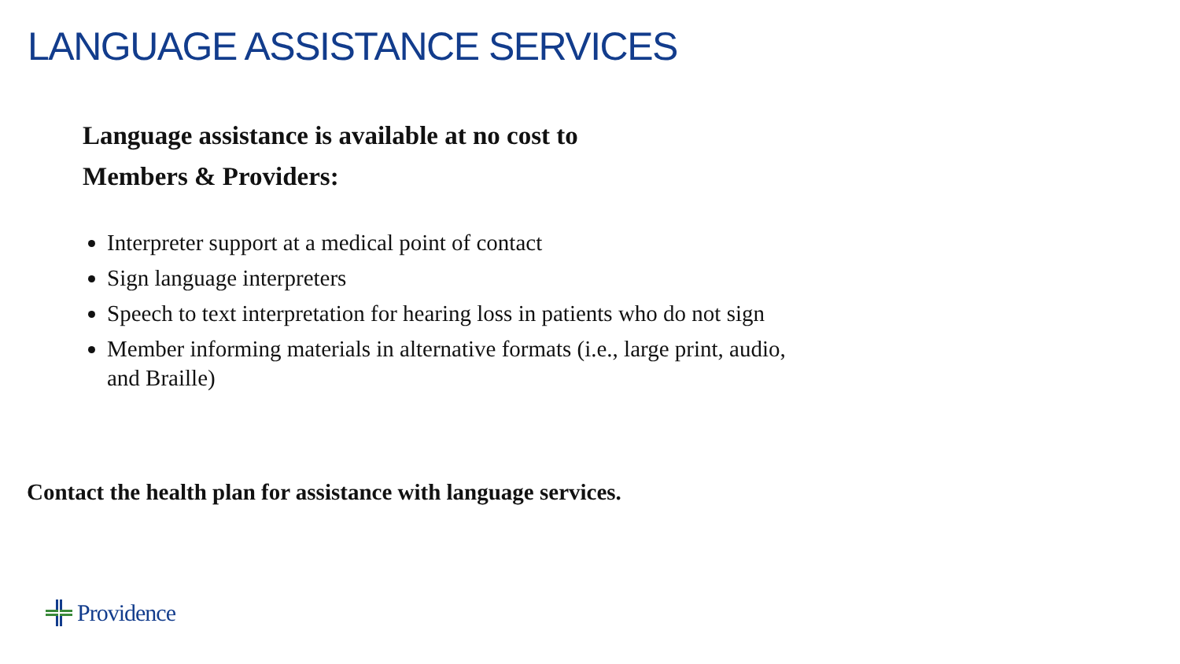LANGUAGE ASSISTANCE SERVICES
Language assistance is available at no cost to
Members & Providers:
Interpreter support at a medical point of contact
Sign language interpreters
Speech to text interpretation for hearing loss in patients who do not sign
Member informing materials in alternative formats (i.e., large print, audio, and Braille)
Contact the health plan for assistance with language services.
Providence